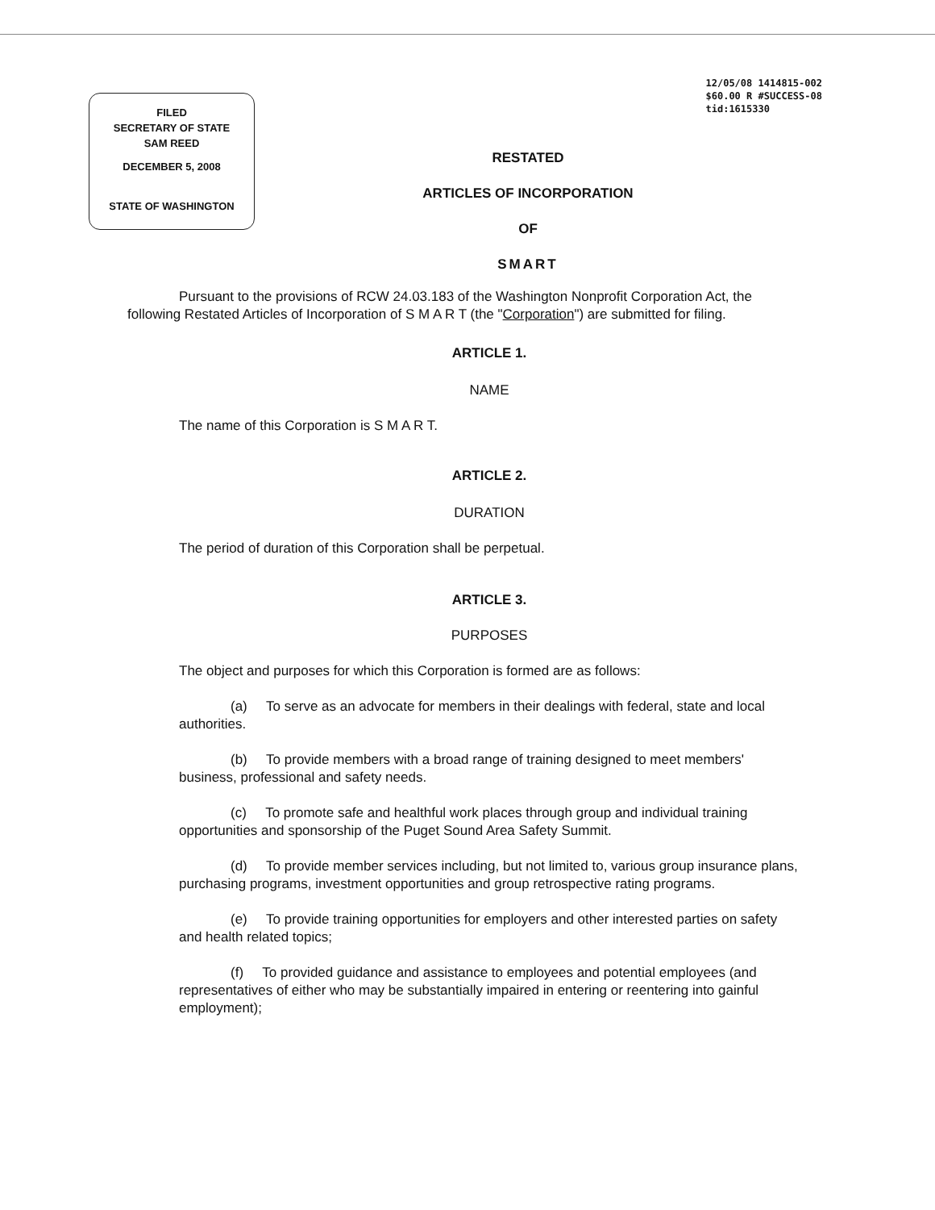FILED
SECRETARY OF STATE
SAM REED
DECEMBER 5, 2008
STATE OF WASHINGTON
12/05/08 1414815-002
$60.00 R #SUCCESS-08
tid:1615330
RESTATED
ARTICLES OF INCORPORATION
OF
SMART
Pursuant to the provisions of RCW 24.03.183 of the Washington Nonprofit Corporation Act, the following Restated Articles of Incorporation of S M A R T (the "Corporation") are submitted for filing.
ARTICLE 1.
NAME
The name of this Corporation is S M A R T.
ARTICLE 2.
DURATION
The period of duration of this Corporation shall be perpetual.
ARTICLE 3.
PURPOSES
The object and purposes for which this Corporation is formed are as follows:
(a) To serve as an advocate for members in their dealings with federal, state and local authorities.
(b) To provide members with a broad range of training designed to meet members' business, professional and safety needs.
(c) To promote safe and healthful work places through group and individual training opportunities and sponsorship of the Puget Sound Area Safety Summit.
(d) To provide member services including, but not limited to, various group insurance plans, purchasing programs, investment opportunities and group retrospective rating programs.
(e) To provide training opportunities for employers and other interested parties on safety and health related topics;
(f) To provided guidance and assistance to employees and potential employees (and representatives of either who may be substantially impaired in entering or reentering into gainful employment);